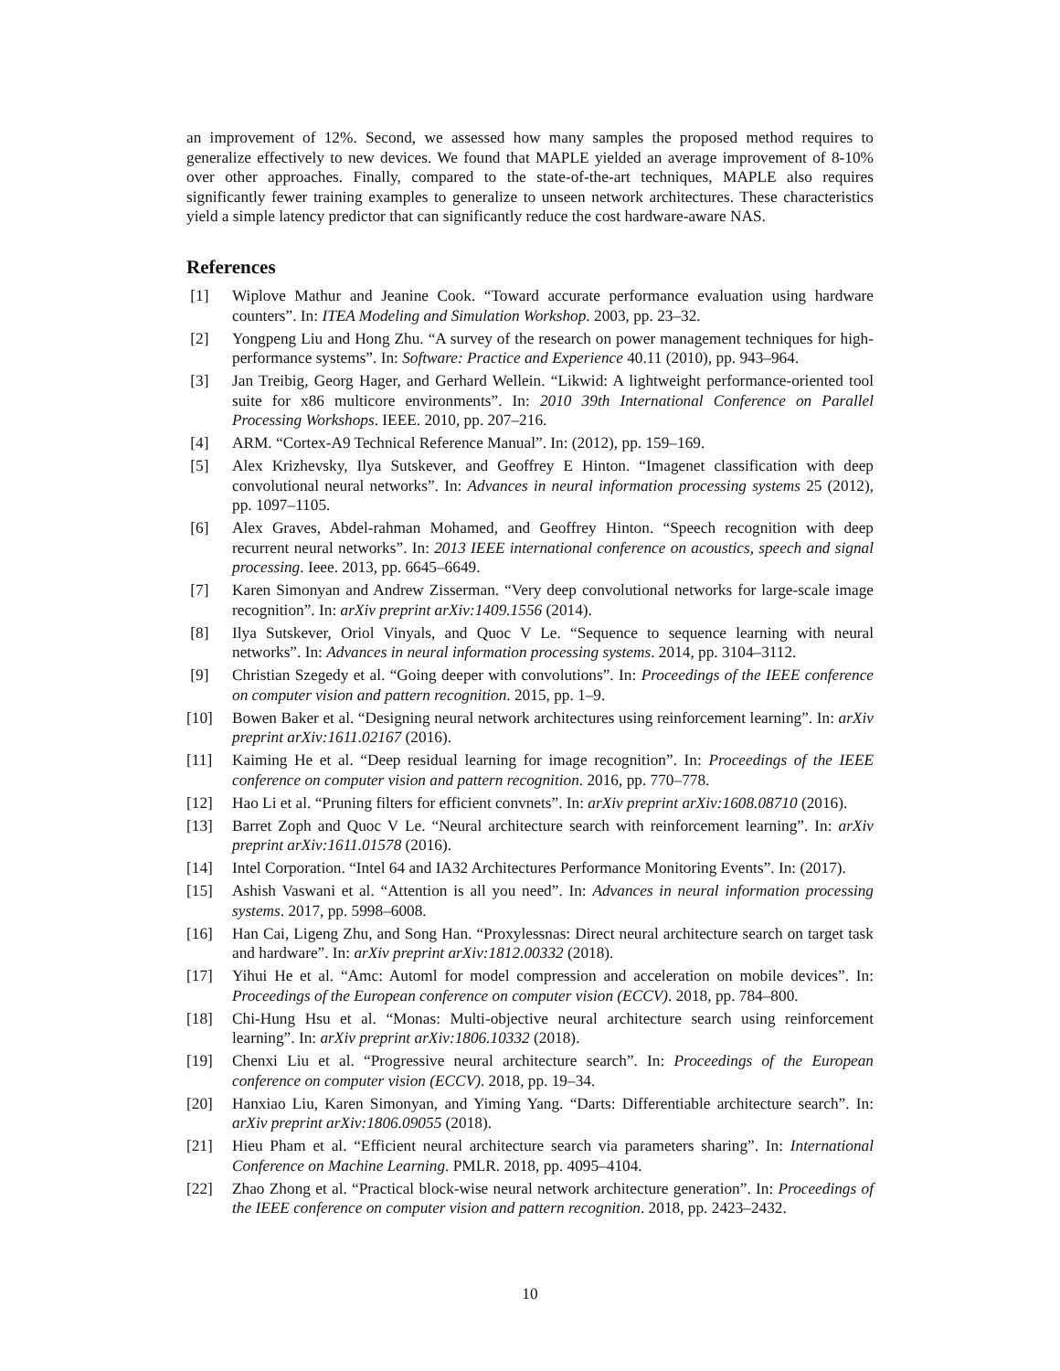an improvement of 12%. Second, we assessed how many samples the proposed method requires to generalize effectively to new devices. We found that MAPLE yielded an average improvement of 8-10% over other approaches. Finally, compared to the state-of-the-art techniques, MAPLE also requires significantly fewer training examples to generalize to unseen network architectures. These characteristics yield a simple latency predictor that can significantly reduce the cost hardware-aware NAS.
References
[1] Wiplove Mathur and Jeanine Cook. “Toward accurate performance evaluation using hardware counters”. In: ITEA Modeling and Simulation Workshop. 2003, pp. 23–32.
[2] Yongpeng Liu and Hong Zhu. “A survey of the research on power management techniques for high-performance systems”. In: Software: Practice and Experience 40.11 (2010), pp. 943–964.
[3] Jan Treibig, Georg Hager, and Gerhard Wellein. “Likwid: A lightweight performance-oriented tool suite for x86 multicore environments”. In: 2010 39th International Conference on Parallel Processing Workshops. IEEE. 2010, pp. 207–216.
[4] ARM. “Cortex-A9 Technical Reference Manual”. In: (2012), pp. 159–169.
[5] Alex Krizhevsky, Ilya Sutskever, and Geoffrey E Hinton. “Imagenet classification with deep convolutional neural networks”. In: Advances in neural information processing systems 25 (2012), pp. 1097–1105.
[6] Alex Graves, Abdel-rahman Mohamed, and Geoffrey Hinton. “Speech recognition with deep recurrent neural networks”. In: 2013 IEEE international conference on acoustics, speech and signal processing. Ieee. 2013, pp. 6645–6649.
[7] Karen Simonyan and Andrew Zisserman. “Very deep convolutional networks for large-scale image recognition”. In: arXiv preprint arXiv:1409.1556 (2014).
[8] Ilya Sutskever, Oriol Vinyals, and Quoc V Le. “Sequence to sequence learning with neural networks”. In: Advances in neural information processing systems. 2014, pp. 3104–3112.
[9] Christian Szegedy et al. “Going deeper with convolutions”. In: Proceedings of the IEEE conference on computer vision and pattern recognition. 2015, pp. 1–9.
[10] Bowen Baker et al. “Designing neural network architectures using reinforcement learning”. In: arXiv preprint arXiv:1611.02167 (2016).
[11] Kaiming He et al. “Deep residual learning for image recognition”. In: Proceedings of the IEEE conference on computer vision and pattern recognition. 2016, pp. 770–778.
[12] Hao Li et al. “Pruning filters for efficient convnets”. In: arXiv preprint arXiv:1608.08710 (2016).
[13] Barret Zoph and Quoc V Le. “Neural architecture search with reinforcement learning”. In: arXiv preprint arXiv:1611.01578 (2016).
[14] Intel Corporation. “Intel 64 and IA32 Architectures Performance Monitoring Events”. In: (2017).
[15] Ashish Vaswani et al. “Attention is all you need”. In: Advances in neural information processing systems. 2017, pp. 5998–6008.
[16] Han Cai, Ligeng Zhu, and Song Han. “Proxylessnas: Direct neural architecture search on target task and hardware”. In: arXiv preprint arXiv:1812.00332 (2018).
[17] Yihui He et al. “Amc: Automl for model compression and acceleration on mobile devices”. In: Proceedings of the European conference on computer vision (ECCV). 2018, pp. 784–800.
[18] Chi-Hung Hsu et al. “Monas: Multi-objective neural architecture search using reinforcement learning”. In: arXiv preprint arXiv:1806.10332 (2018).
[19] Chenxi Liu et al. “Progressive neural architecture search”. In: Proceedings of the European conference on computer vision (ECCV). 2018, pp. 19–34.
[20] Hanxiao Liu, Karen Simonyan, and Yiming Yang. “Darts: Differentiable architecture search”. In: arXiv preprint arXiv:1806.09055 (2018).
[21] Hieu Pham et al. “Efficient neural architecture search via parameters sharing”. In: International Conference on Machine Learning. PMLR. 2018, pp. 4095–4104.
[22] Zhao Zhong et al. “Practical block-wise neural network architecture generation”. In: Proceedings of the IEEE conference on computer vision and pattern recognition. 2018, pp. 2423–2432.
10